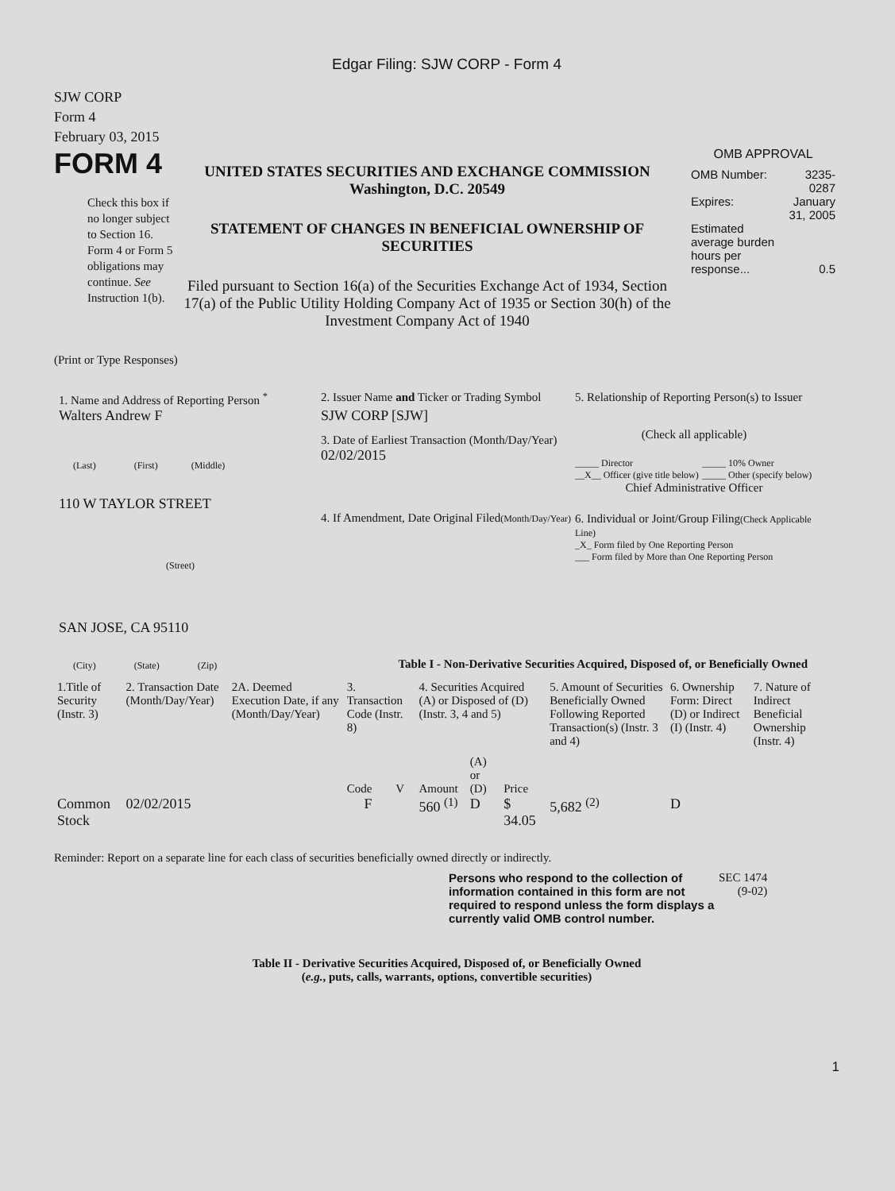Edgar Filing: SJW CORP - Form 4
SJW CORP
Form 4
February 03, 2015
FORM 4
Check this box if no longer subject to Section 16. Form 4 or Form 5 obligations may continue. See Instruction 1(b).
UNITED STATES SECURITIES AND EXCHANGE COMMISSION
Washington, D.C. 20549
STATEMENT OF CHANGES IN BENEFICIAL OWNERSHIP OF SECURITIES
Filed pursuant to Section 16(a) of the Securities Exchange Act of 1934, Section 17(a) of the Public Utility Holding Company Act of 1935 or Section 30(h) of the Investment Company Act of 1940
OMB APPROVAL
| OMB Number: | 3235-0287 |
| Expires: | January 31, 2005 |
| Estimated average burden hours per response... | 0.5 |
(Print or Type Responses)
1. Name and Address of Reporting Person <sup>*</sup>
Walters Andrew F
(Last) (First) (Middle)
110 W TAYLOR STREET
(Street)
SAN JOSE, CA 95110
(City) (State) (Zip)
2. Issuer Name and Ticker or Trading Symbol
SJW CORP [SJW]
3. Date of Earliest Transaction (Month/Day/Year)
02/02/2015
4. If Amendment, Date Original Filed(Month/Day/Year)
5. Relationship of Reporting Person(s) to Issuer
(Check all applicable)
_____ Director
__X__ Officer (give title below)
_____ 10% Owner
_____ Other (specify below)
Chief Administrative Officer
6. Individual or Joint/Group Filing(Check Applicable Line)
_X_ Form filed by One Reporting Person
___ Form filed by More than One Reporting Person
Table I - Non-Derivative Securities Acquired, Disposed of, or Beneficially Owned
| 1.Title of Security (Instr. 3) | 2. Transaction Date (Month/Day/Year) | 2A. Deemed Execution Date, if any (Month/Day/Year) | 3. Transaction Code (Instr. 8) | | 4. Securities Acquired (A) or Disposed of (D) (Instr. 3, 4 and 5) | | | 5. Amount of Securities Beneficially Owned Following Reported Transaction(s) (Instr. 3 and 4) | 6. Ownership Form: Direct (D) or Indirect (I) (Instr. 4) | 7. Nature of Indirect Beneficial Ownership (Instr. 4) |
| --- | --- | --- | --- | --- | --- | --- | --- | --- | --- | --- |
| | | | Code | V | Amount | (A) or (D) | Price | | | |
| Common Stock | 02/02/2015 | | F | | 560 <sup>(1)</sup> | D | $ 34.05 | 5,682 <sup>(2)</sup> | D | |
Reminder: Report on a separate line for each class of securities beneficially owned directly or indirectly.
Persons who respond to the collection of information contained in this form are not required to respond unless the form displays a currently valid OMB control number.
SEC 1474
(9-02)
Table II - Derivative Securities Acquired, Disposed of, or Beneficially Owned
(e.g., puts, calls, warrants, options, convertible securities)
1